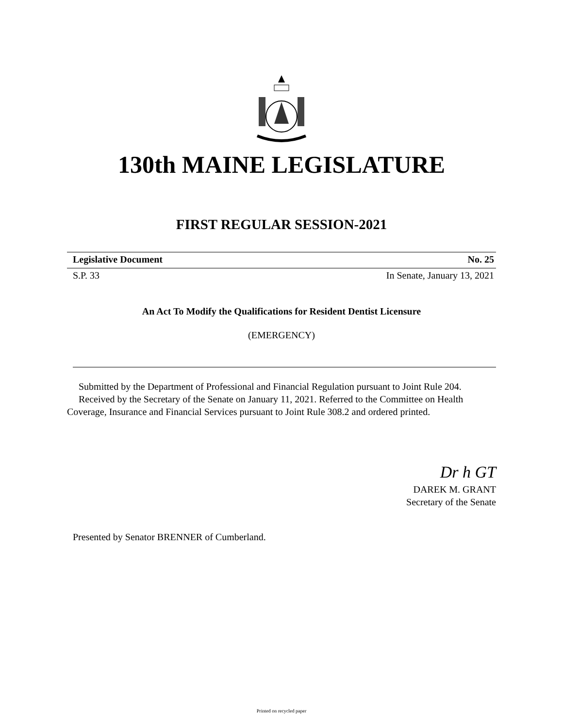130th MAINE LEGISLATURE
FIRST REGULAR SESSION-2021
Legislative Document No. 25
S.P. 33 In Senate, January 13, 2021
An Act To Modify the Qualifications for Resident Dentist Licensure
(EMERGENCY)
Submitted by the Department of Professional and Financial Regulation pursuant to Joint Rule 204.
Received by the Secretary of the Senate on January 11, 2021. Referred to the Committee on Health Coverage, Insurance and Financial Services pursuant to Joint Rule 308.2 and ordered printed.
Dr h GT
DAREK M. GRANT
Secretary of the Senate
Presented by Senator BRENNER of Cumberland.
Printed on recycled paper